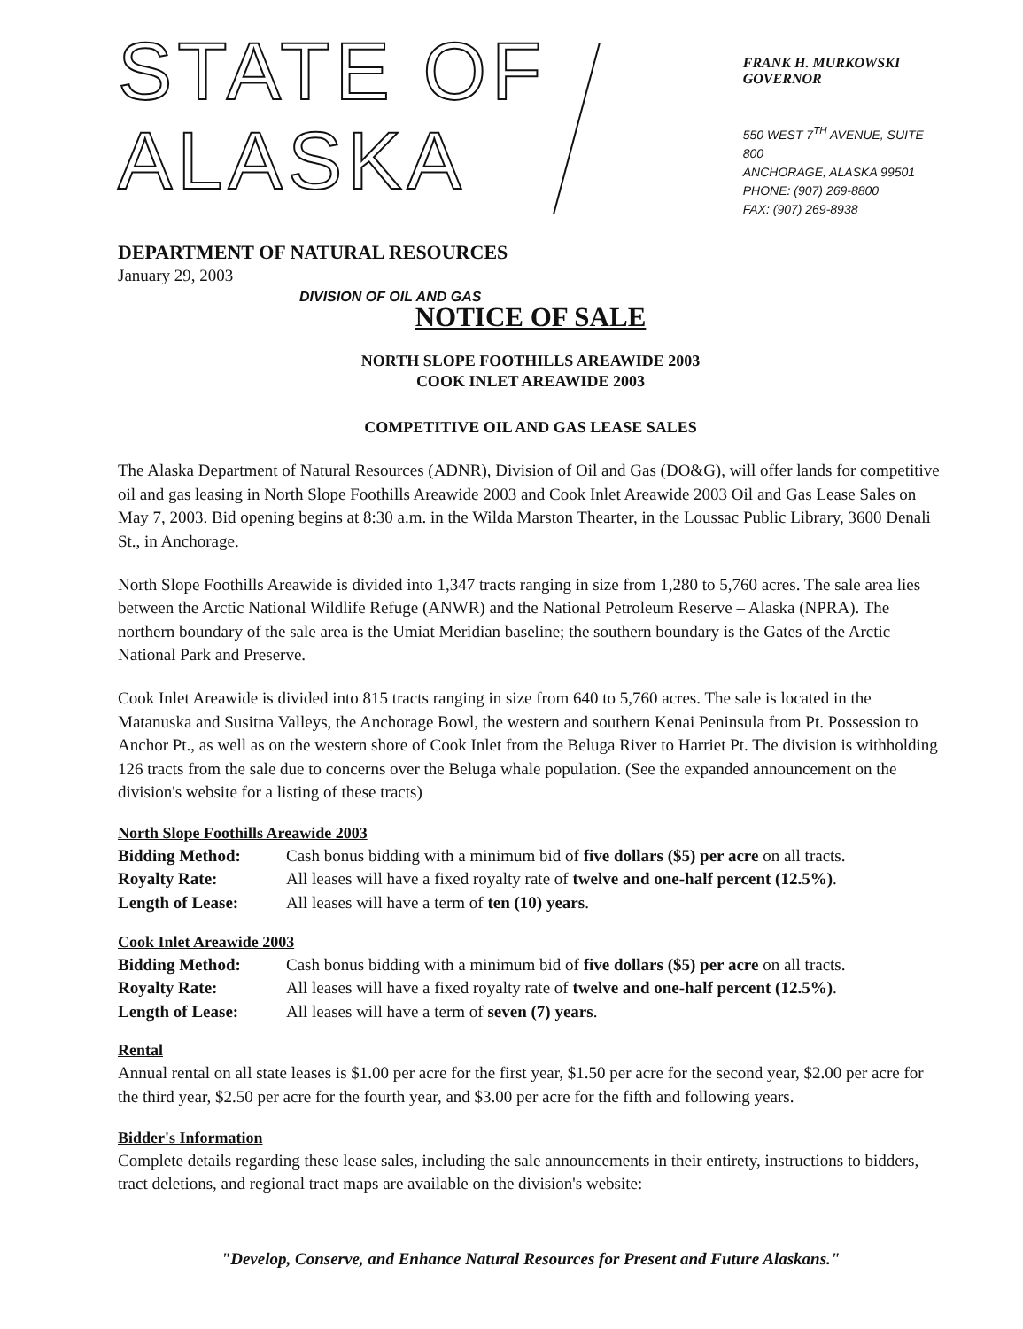STATE OF ALASKA
DEPARTMENT OF NATURAL RESOURCES
DIVISION OF OIL AND GAS
FRANK H. MURKOWSKI
GOVERNOR
550 WEST 7<sup>TH</sup> AVENUE, SUITE 800
ANCHORAGE, ALASKA 99501
PHONE: (907) 269-8800
FAX: (907) 269-8938
January 29, 2003
NOTICE OF SALE
NORTH SLOPE FOOTHILLS AREAWIDE 2003
COOK INLET AREAWIDE 2003
COMPETITIVE OIL AND GAS LEASE SALES
The Alaska Department of Natural Resources (ADNR), Division of Oil and Gas (DO&G), will offer lands for competitive oil and gas leasing in North Slope Foothills Areawide 2003 and Cook Inlet Areawide 2003 Oil and Gas Lease Sales on May 7, 2003. Bid opening begins at 8:30 a.m. in the Wilda Marston Thearter, in the Loussac Public Library, 3600 Denali St., in Anchorage.
North Slope Foothills Areawide is divided into 1,347 tracts ranging in size from 1,280 to 5,760 acres. The sale area lies between the Arctic National Wildlife Refuge (ANWR) and the National Petroleum Reserve – Alaska (NPRA). The northern boundary of the sale area is the Umiat Meridian baseline; the southern boundary is the Gates of the Arctic National Park and Preserve.
Cook Inlet Areawide is divided into 815 tracts ranging in size from 640 to 5,760 acres. The sale is located in the Matanuska and Susitna Valleys, the Anchorage Bowl, the western and southern Kenai Peninsula from Pt. Possession to Anchor Pt., as well as on the western shore of Cook Inlet from the Beluga River to Harriet Pt. The division is withholding 126 tracts from the sale due to concerns over the Beluga whale population. (See the expanded announcement on the division's website for a listing of these tracts)
North Slope Foothills Areawide 2003
Bidding Method: Cash bonus bidding with a minimum bid of five dollars ($5) per acre on all tracts.
Royalty Rate: All leases will have a fixed royalty rate of twelve and one-half percent (12.5%).
Length of Lease: All leases will have a term of ten (10) years.
Cook Inlet Areawide 2003
Bidding Method: Cash bonus bidding with a minimum bid of five dollars ($5) per acre on all tracts.
Royalty Rate: All leases will have a fixed royalty rate of twelve and one-half percent (12.5%).
Length of Lease: All leases will have a term of seven (7) years.
Rental
Annual rental on all state leases is $1.00 per acre for the first year, $1.50 per acre for the second year, $2.00 per acre for the third year, $2.50 per acre for the fourth year, and $3.00 per acre for the fifth and following years.
Bidder's Information
Complete details regarding these lease sales, including the sale announcements in their entirety, instructions to bidders, tract deletions, and regional tract maps are available on the division's website:
"Develop, Conserve, and Enhance Natural Resources for Present and Future Alaskans."